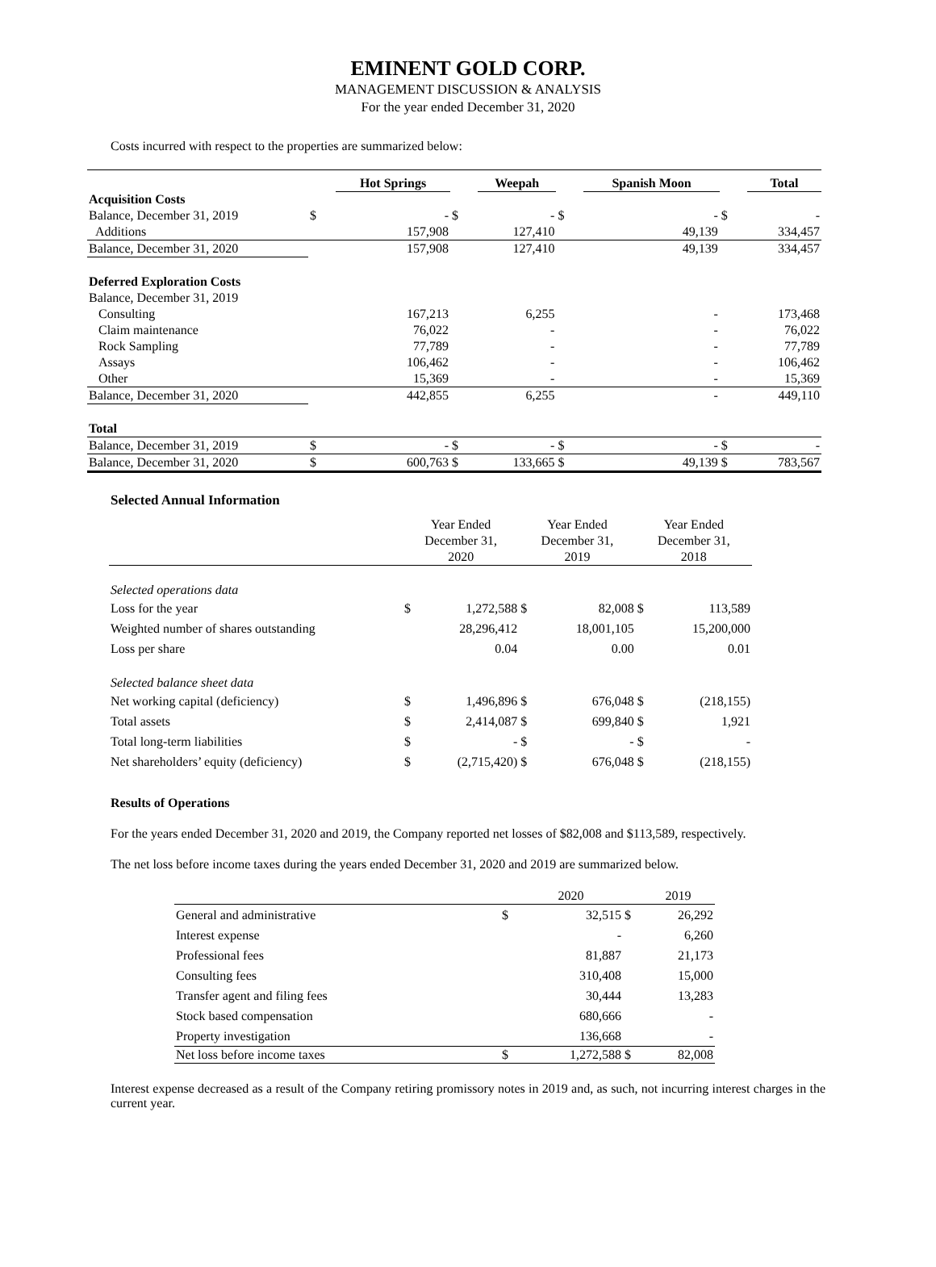EMINENT GOLD CORP.
MANAGEMENT DISCUSSION & ANALYSIS
For the year ended December 31, 2020
Costs incurred with respect to the properties are summarized below:
| | | Hot Springs | | Weepah | | Spanish Moon | | Total |
| Acquisition Costs | | | | | | | | |
| Balance, December 31, 2019 | $ | - | $ | - | $ | - | $ | - |
| Additions | | 157,908 | | 127,410 | | 49,139 | | 334,457 |
| Balance, December 31, 2020 | | 157,908 | | 127,410 | | 49,139 | | 334,457 |
| Deferred Exploration Costs | | | | | | | | |
| Balance, December 31, 2019 | | | | | | | | |
| Consulting | | 167,213 | | 6,255 | | - | | 173,468 |
| Claim maintenance | | 76,022 | | - | | - | | 76,022 |
| Rock Sampling | | 77,789 | | - | | - | | 77,789 |
| Assays | | 106,462 | | - | | - | | 106,462 |
| Other | | 15,369 | | - | | - | | 15,369 |
| Balance, December 31, 2020 | | 442,855 | | 6,255 | | - | | 449,110 |
| Total | | | | | | | | |
| Balance, December 31, 2019 | $ | - | $ | - | $ | - | $ | - |
| Balance, December 31, 2020 | $ | 600,763 | $ | 133,665 | $ | 49,139 | $ | 783,567 |
Selected Annual Information
| | Year Ended December 31, 2020 | | Year Ended December 31, 2019 | | Year Ended December 31, 2018 | |
| Selected operations data | | | | | | |
| Loss for the year | $ | 1,272,588 | $ | 82,008 | $ | 113,589 |
| Weighted number of shares outstanding | | 28,296,412 | | 18,001,105 | | 15,200,000 |
| Loss per share | | 0.04 | | 0.00 | | 0.01 |
| Selected balance sheet data | | | | | | |
| Net working capital (deficiency) | $ | 1,496,896 | $ | 676,048 | $ | (218,155) |
| Total assets | $ | 2,414,087 | $ | 699,840 | $ | 1,921 |
| Total long-term liabilities | $ | - | $ | - | $ | - |
| Net shareholders’ equity (deficiency) | $ | (2,715,420) | $ | 676,048 | $ | (218,155) |
Results of Operations
For the years ended December 31, 2020 and 2019, the Company reported net losses of $82,008 and $113,589, respectively.
The net loss before income taxes during the years ended December 31, 2020 and 2019 are summarized below.
| | | 2020 | | 2019 |
| General and administrative | $ | 32,515 | $ | 26,292 |
| Interest expense | | - | | 6,260 |
| Professional fees | | 81,887 | | 21,173 |
| Consulting fees | | 310,408 | | 15,000 |
| Transfer agent and filing fees | | 30,444 | | 13,283 |
| Stock based compensation | | 680,666 | | - |
| Property investigation | | 136,668 | | - |
| Net loss before income taxes | $ | 1,272,588 | $ | 82,008 |
Interest expense decreased as a result of the Company retiring promissory notes in 2019 and, as such, not incurring interest charges in the current year.